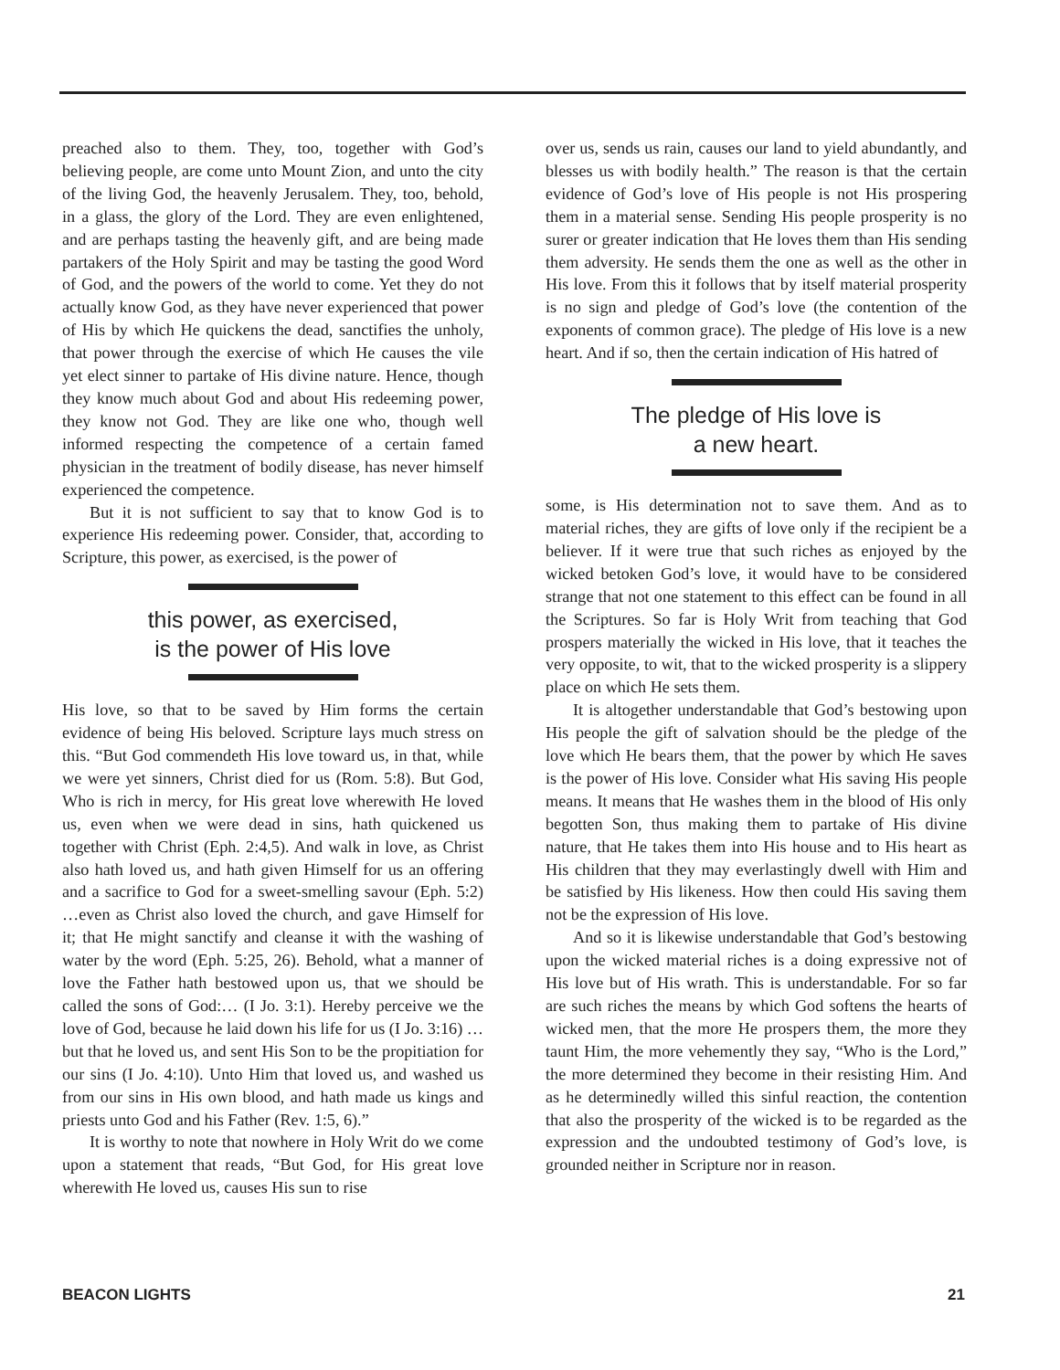preached also to them. They, too, together with God’s believing people, are come unto Mount Zion, and unto the city of the living God, the heavenly Jerusalem. They, too, behold, in a glass, the glory of the Lord. They are even enlightened, and are perhaps tasting the heavenly gift, and are being made partakers of the Holy Spirit and may be tasting the good Word of God, and the powers of the world to come. Yet they do not actually know God, as they have never experienced that power of His by which He quickens the dead, sanctifies the unholy, that power through the exercise of which He causes the vile yet elect sinner to partake of His divine nature. Hence, though they know much about God and about His redeeming power, they know not God. They are like one who, though well informed respecting the competence of a certain famed physician in the treatment of bodily disease, has never himself experienced the competence.
But it is not sufficient to say that to know God is to experience His redeeming power. Consider, that, according to Scripture, this power, as exercised, is the power of
this power, as exercised,
is the power of His love
His love, so that to be saved by Him forms the certain evidence of being His beloved. Scripture lays much stress on this. “But God commendeth His love toward us, in that, while we were yet sinners, Christ died for us (Rom. 5:8). But God, Who is rich in mercy, for His great love wherewith He loved us, even when we were dead in sins, hath quickened us together with Christ (Eph. 2:4,5). And walk in love, as Christ also hath loved us, and hath given Himself for us an offering and a sacrifice to God for a sweet-smelling savour (Eph. 5:2) …even as Christ also loved the church, and gave Himself for it; that He might sanctify and cleanse it with the washing of water by the word (Eph. 5:25, 26). Behold, what a manner of love the Father hath bestowed upon us, that we should be called the sons of God:… (I Jo. 3:1). Hereby perceive we the love of God, because he laid down his life for us (I Jo. 3:16) …but that he loved us, and sent His Son to be the propitiation for our sins (I Jo. 4:10). Unto Him that loved us, and washed us from our sins in His own blood, and hath made us kings and priests unto God and his Father (Rev. 1:5, 6).”
It is worthy to note that nowhere in Holy Writ do we come upon a statement that reads, “But God, for His great love wherewith He loved us, causes His sun to rise
over us, sends us rain, causes our land to yield abundantly, and blesses us with bodily health.” The reason is that the certain evidence of God’s love of His people is not His prospering them in a material sense. Sending His people prosperity is no surer or greater indication that He loves them than His sending them adversity. He sends them the one as well as the other in His love. From this it follows that by itself material prosperity is no sign and pledge of God’s love (the contention of the exponents of common grace). The pledge of His love is a new heart. And if so, then the certain indication of His hatred of
The pledge of His love is
a new heart.
some, is His determination not to save them. And as to material riches, they are gifts of love only if the recipient be a believer. If it were true that such riches as enjoyed by the wicked betoken God’s love, it would have to be considered strange that not one statement to this effect can be found in all the Scriptures. So far is Holy Writ from teaching that God prospers materially the wicked in His love, that it teaches the very opposite, to wit, that to the wicked prosperity is a slippery place on which He sets them.
It is altogether understandable that God’s bestowing upon His people the gift of salvation should be the pledge of the love which He bears them, that the power by which He saves is the power of His love. Consider what His saving His people means. It means that He washes them in the blood of His only begotten Son, thus making them to partake of His divine nature, that He takes them into His house and to His heart as His children that they may everlastingly dwell with Him and be satisfied by His likeness. How then could His saving them not be the expression of His love.
And so it is likewise understandable that God’s bestowing upon the wicked material riches is a doing expressive not of His love but of His wrath. This is understandable. For so far are such riches the means by which God softens the hearts of wicked men, that the more He prospers them, the more they taunt Him, the more vehemently they say, “Who is the Lord,” the more determined they become in their resisting Him. And as he determinedly willed this sinful reaction, the contention that also the prosperity of the wicked is to be regarded as the expression and the undoubted testimony of God’s love, is grounded neither in Scripture nor in reason.
BEACON LIGHTS 21